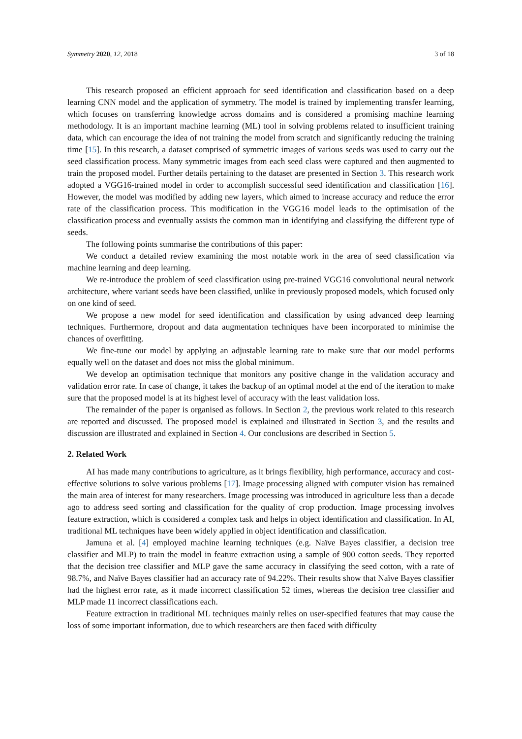Symmetry 2020, 12, 2018 3 of 18
This research proposed an efficient approach for seed identification and classification based on a deep learning CNN model and the application of symmetry. The model is trained by implementing transfer learning, which focuses on transferring knowledge across domains and is considered a promising machine learning methodology. It is an important machine learning (ML) tool in solving problems related to insufficient training data, which can encourage the idea of not training the model from scratch and significantly reducing the training time [15]. In this research, a dataset comprised of symmetric images of various seeds was used to carry out the seed classification process. Many symmetric images from each seed class were captured and then augmented to train the proposed model. Further details pertaining to the dataset are presented in Section 3. This research work adopted a VGG16-trained model in order to accomplish successful seed identification and classification [16]. However, the model was modified by adding new layers, which aimed to increase accuracy and reduce the error rate of the classification process. This modification in the VGG16 model leads to the optimisation of the classification process and eventually assists the common man in identifying and classifying the different type of seeds.
The following points summarise the contributions of this paper:
We conduct a detailed review examining the most notable work in the area of seed classification via machine learning and deep learning.
We re-introduce the problem of seed classification using pre-trained VGG16 convolutional neural network architecture, where variant seeds have been classified, unlike in previously proposed models, which focused only on one kind of seed.
We propose a new model for seed identification and classification by using advanced deep learning techniques. Furthermore, dropout and data augmentation techniques have been incorporated to minimise the chances of overfitting.
We fine-tune our model by applying an adjustable learning rate to make sure that our model performs equally well on the dataset and does not miss the global minimum.
We develop an optimisation technique that monitors any positive change in the validation accuracy and validation error rate. In case of change, it takes the backup of an optimal model at the end of the iteration to make sure that the proposed model is at its highest level of accuracy with the least validation loss.
The remainder of the paper is organised as follows. In Section 2, the previous work related to this research are reported and discussed. The proposed model is explained and illustrated in Section 3, and the results and discussion are illustrated and explained in Section 4. Our conclusions are described in Section 5.
2. Related Work
AI has made many contributions to agriculture, as it brings flexibility, high performance, accuracy and cost-effective solutions to solve various problems [17]. Image processing aligned with computer vision has remained the main area of interest for many researchers. Image processing was introduced in agriculture less than a decade ago to address seed sorting and classification for the quality of crop production. Image processing involves feature extraction, which is considered a complex task and helps in object identification and classification. In AI, traditional ML techniques have been widely applied in object identification and classification.
Jamuna et al. [4] employed machine learning techniques (e.g. Naïve Bayes classifier, a decision tree classifier and MLP) to train the model in feature extraction using a sample of 900 cotton seeds. They reported that the decision tree classifier and MLP gave the same accuracy in classifying the seed cotton, with a rate of 98.7%, and Naïve Bayes classifier had an accuracy rate of 94.22%. Their results show that Naïve Bayes classifier had the highest error rate, as it made incorrect classification 52 times, whereas the decision tree classifier and MLP made 11 incorrect classifications each.
Feature extraction in traditional ML techniques mainly relies on user-specified features that may cause the loss of some important information, due to which researchers are then faced with difficulty